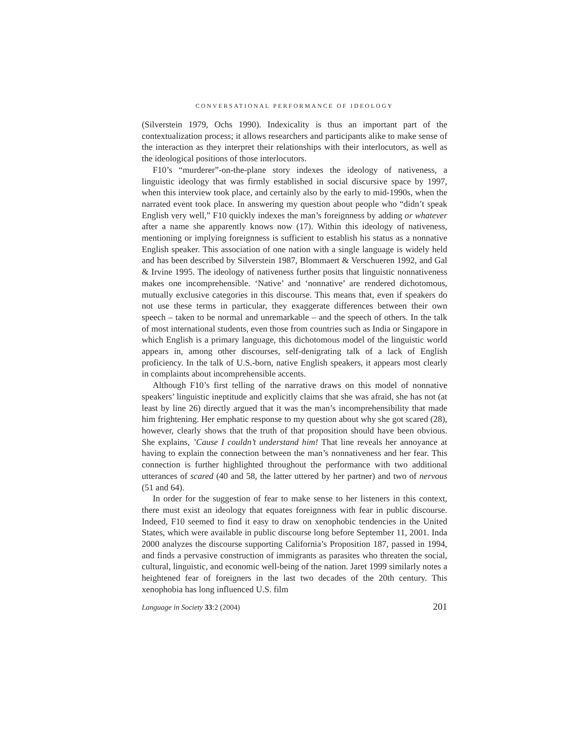CONVERSATIONAL PERFORMANCE OF IDEOLOGY
(Silverstein 1979, Ochs 1990). Indexicality is thus an important part of the contextualization process; it allows researchers and participants alike to make sense of the interaction as they interpret their relationships with their interlocutors, as well as the ideological positions of those interlocutors.
F10’s “murderer”-on-the-plane story indexes the ideology of nativeness, a linguistic ideology that was firmly established in social discursive space by 1997, when this interview took place, and certainly also by the early to mid-1990s, when the narrated event took place. In answering my question about people who “didn’t speak English very well,” F10 quickly indexes the man’s foreignness by adding or whatever after a name she apparently knows now (17). Within this ideology of nativeness, mentioning or implying foreignness is sufficient to establish his status as a nonnative English speaker. This association of one nation with a single language is widely held and has been described by Silverstein 1987, Blommaert & Verschueren 1992, and Gal & Irvine 1995. The ideology of nativeness further posits that linguistic nonnativeness makes one incomprehensible. ‘Native’ and ‘nonnative’ are rendered dichotomous, mutually exclusive categories in this discourse. This means that, even if speakers do not use these terms in particular, they exaggerate differences between their own speech – taken to be normal and unremarkable – and the speech of others. In the talk of most international students, even those from countries such as India or Singapore in which English is a primary language, this dichotomous model of the linguistic world appears in, among other discourses, self-denigrating talk of a lack of English proficiency. In the talk of U.S.-born, native English speakers, it appears most clearly in complaints about incomprehensible accents.
Although F10’s first telling of the narrative draws on this model of nonnative speakers’ linguistic ineptitude and explicitly claims that she was afraid, she has not (at least by line 26) directly argued that it was the man’s incomprehensibility that made him frightening. Her emphatic response to my question about why she got scared (28), however, clearly shows that the truth of that proposition should have been obvious. She explains, ’Cause I couldn’t understand him! That line reveals her annoyance at having to explain the connection between the man’s nonnativeness and her fear. This connection is further highlighted throughout the performance with two additional utterances of scared (40 and 58, the latter uttered by her partner) and two of nervous (51 and 64).
In order for the suggestion of fear to make sense to her listeners in this context, there must exist an ideology that equates foreignness with fear in public discourse. Indeed, F10 seemed to find it easy to draw on xenophobic tendencies in the United States, which were available in public discourse long before September 11, 2001. Inda 2000 analyzes the discourse supporting California’s Proposition 187, passed in 1994, and finds a pervasive construction of immigrants as parasites who threaten the social, cultural, linguistic, and economic well-being of the nation. Jaret 1999 similarly notes a heightened fear of foreigners in the last two decades of the 20th century. This xenophobia has long influenced U.S. film
Language in Society 33:2 (2004) 201